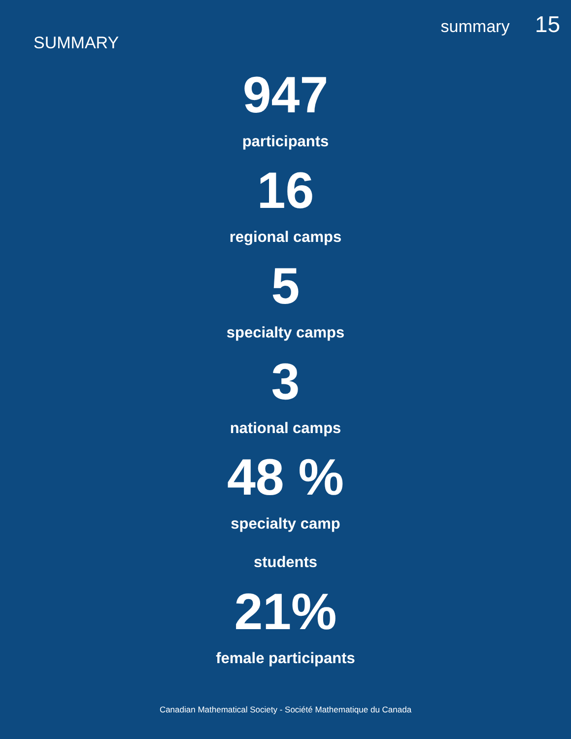SUMMARY
summary 15
947
participants
16
regional camps
5
specialty camps
3
national camps
48 %
specialty camp
students
21%
female participants
Canadian Mathematical Society - Société Mathematique du Canada